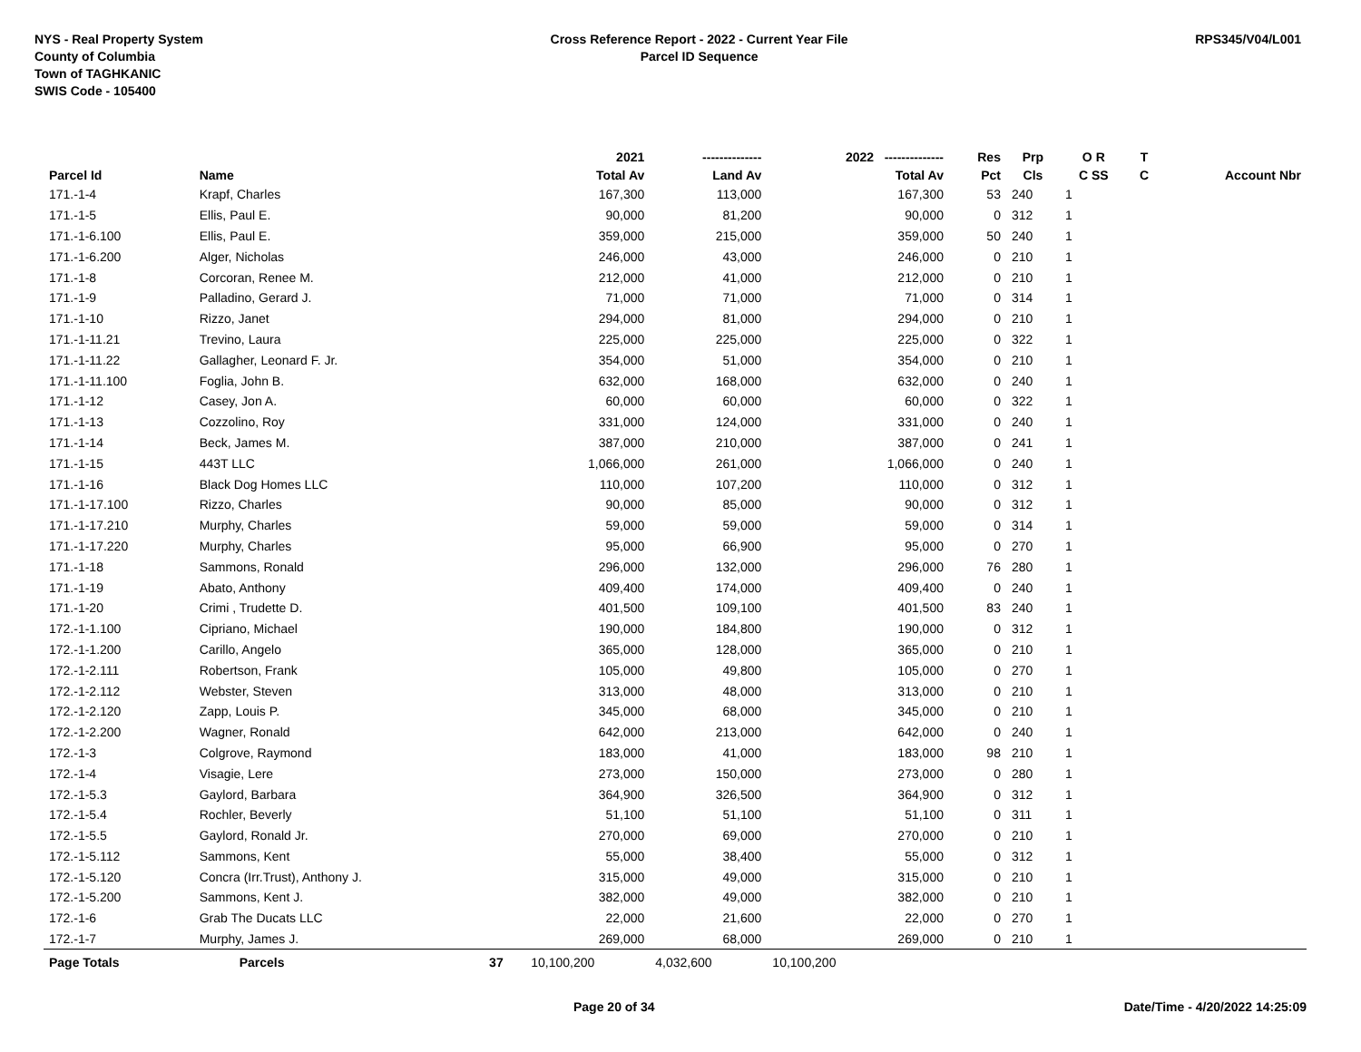NYS - Real Property System
County of Columbia
Town of TAGHKANIC
SWIS Code - 105400
Cross Reference Report - 2022 - Current Year File
Parcel ID Sequence
RPS345/V04/L001
| | | | 2021 | -------------- | 2022 -------------- | Res | Prp | O R | T | |
| --- | --- | --- | --- | --- | --- | --- | --- | --- | --- | --- |
| Parcel Id | Name | | Total Av | Land Av | Total Av | Pct | Cls | C SS | C | Account Nbr |
| 171.-1-4 | Krapf, Charles | | 167,300 | 113,000 | 167,300 | 53 | 240 | 1 | | |
| 171.-1-5 | Ellis, Paul E. | | 90,000 | 81,200 | 90,000 | 0 | 312 | 1 | | |
| 171.-1-6.100 | Ellis, Paul E. | | 359,000 | 215,000 | 359,000 | 50 | 240 | 1 | | |
| 171.-1-6.200 | Alger, Nicholas | | 246,000 | 43,000 | 246,000 | 0 | 210 | 1 | | |
| 171.-1-8 | Corcoran, Renee M. | | 212,000 | 41,000 | 212,000 | 0 | 210 | 1 | | |
| 171.-1-9 | Palladino, Gerard J. | | 71,000 | 71,000 | 71,000 | 0 | 314 | 1 | | |
| 171.-1-10 | Rizzo, Janet | | 294,000 | 81,000 | 294,000 | 0 | 210 | 1 | | |
| 171.-1-11.21 | Trevino, Laura | | 225,000 | 225,000 | 225,000 | 0 | 322 | 1 | | |
| 171.-1-11.22 | Gallagher, Leonard F. Jr. | | 354,000 | 51,000 | 354,000 | 0 | 210 | 1 | | |
| 171.-1-11.100 | Foglia, John B. | | 632,000 | 168,000 | 632,000 | 0 | 240 | 1 | | |
| 171.-1-12 | Casey, Jon A. | | 60,000 | 60,000 | 60,000 | 0 | 322 | 1 | | |
| 171.-1-13 | Cozzolino, Roy | | 331,000 | 124,000 | 331,000 | 0 | 240 | 1 | | |
| 171.-1-14 | Beck, James M. | | 387,000 | 210,000 | 387,000 | 0 | 241 | 1 | | |
| 171.-1-15 | 443T LLC | | 1,066,000 | 261,000 | 1,066,000 | 0 | 240 | 1 | | |
| 171.-1-16 | Black Dog Homes LLC | | 110,000 | 107,200 | 110,000 | 0 | 312 | 1 | | |
| 171.-1-17.100 | Rizzo, Charles | | 90,000 | 85,000 | 90,000 | 0 | 312 | 1 | | |
| 171.-1-17.210 | Murphy, Charles | | 59,000 | 59,000 | 59,000 | 0 | 314 | 1 | | |
| 171.-1-17.220 | Murphy, Charles | | 95,000 | 66,900 | 95,000 | 0 | 270 | 1 | | |
| 171.-1-18 | Sammons, Ronald | | 296,000 | 132,000 | 296,000 | 76 | 280 | 1 | | |
| 171.-1-19 | Abato, Anthony | | 409,400 | 174,000 | 409,400 | 0 | 240 | 1 | | |
| 171.-1-20 | Crimi , Trudette D. | | 401,500 | 109,100 | 401,500 | 83 | 240 | 1 | | |
| 172.-1-1.100 | Cipriano, Michael | | 190,000 | 184,800 | 190,000 | 0 | 312 | 1 | | |
| 172.-1-1.200 | Carillo, Angelo | | 365,000 | 128,000 | 365,000 | 0 | 210 | 1 | | |
| 172.-1-2.111 | Robertson, Frank | | 105,000 | 49,800 | 105,000 | 0 | 270 | 1 | | |
| 172.-1-2.112 | Webster, Steven | | 313,000 | 48,000 | 313,000 | 0 | 210 | 1 | | |
| 172.-1-2.120 | Zapp, Louis P. | | 345,000 | 68,000 | 345,000 | 0 | 210 | 1 | | |
| 172.-1-2.200 | Wagner, Ronald | | 642,000 | 213,000 | 642,000 | 0 | 240 | 1 | | |
| 172.-1-3 | Colgrove, Raymond | | 183,000 | 41,000 | 183,000 | 98 | 210 | 1 | | |
| 172.-1-4 | Visagie, Lere | | 273,000 | 150,000 | 273,000 | 0 | 280 | 1 | | |
| 172.-1-5.3 | Gaylord, Barbara | | 364,900 | 326,500 | 364,900 | 0 | 312 | 1 | | |
| 172.-1-5.4 | Rochler, Beverly | | 51,100 | 51,100 | 51,100 | 0 | 311 | 1 | | |
| 172.-1-5.5 | Gaylord, Ronald Jr. | | 270,000 | 69,000 | 270,000 | 0 | 210 | 1 | | |
| 172.-1-5.112 | Sammons, Kent | | 55,000 | 38,400 | 55,000 | 0 | 312 | 1 | | |
| 172.-1-5.120 | Concra (Irr.Trust), Anthony J. | | 315,000 | 49,000 | 315,000 | 0 | 210 | 1 | | |
| 172.-1-5.200 | Sammons, Kent J. | | 382,000 | 49,000 | 382,000 | 0 | 210 | 1 | | |
| 172.-1-6 | Grab The Ducats LLC | | 22,000 | 21,600 | 22,000 | 0 | 270 | 1 | | |
| 172.-1-7 | Murphy, James J. | | 269,000 | 68,000 | 269,000 | 0 | 210 | 1 | | |
| Page Totals | Parcels | 37 | 10,100,200 | 4,032,600 | 10,100,200 | | | | | |
Page 20 of 34 Date/Time - 4/20/2022 14:25:09